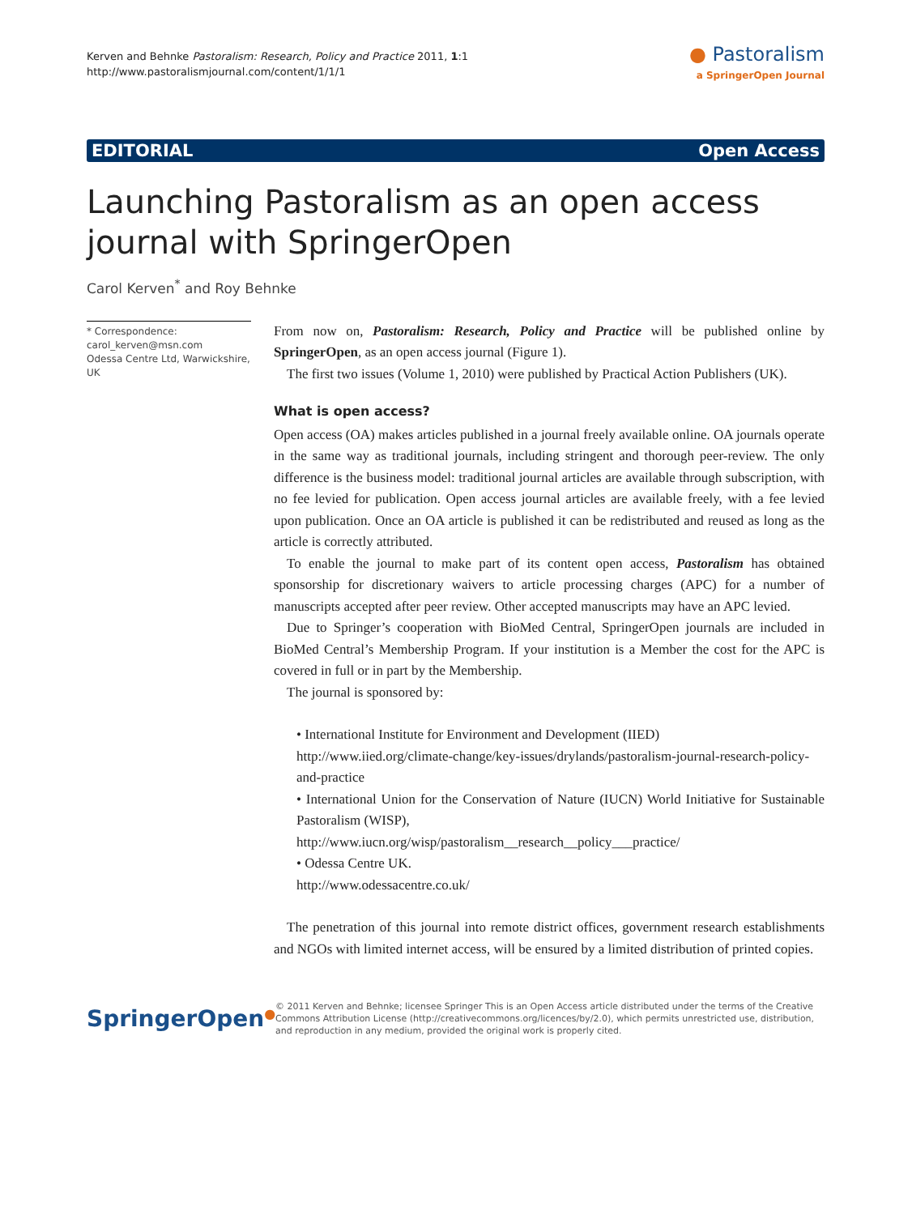Kerven and Behnke Pastoralism: Research, Policy and Practice 2011, 1:1
http://www.pastoralismjournal.com/content/1/1/1
● Pastoralism
a SpringerOpen Journal
EDITORIAL Open Access
Launching Pastoralism as an open access journal with SpringerOpen
Carol Kerven<sup>*</sup> and Roy Behnke
* Correspondence:
carol_kerven@msn.com
Odessa Centre Ltd, Warwickshire, UK
From now on, Pastoralism: Research, Policy and Practice will be published online by SpringerOpen, as an open access journal (Figure 1).
The first two issues (Volume 1, 2010) were published by Practical Action Publishers (UK).
What is open access?
Open access (OA) makes articles published in a journal freely available online. OA journals operate in the same way as traditional journals, including stringent and thorough peer-review. The only difference is the business model: traditional journal articles are available through subscription, with no fee levied for publication. Open access journal articles are available freely, with a fee levied upon publication. Once an OA article is published it can be redistributed and reused as long as the article is correctly attributed.
To enable the journal to make part of its content open access, Pastoralism has obtained sponsorship for discretionary waivers to article processing charges (APC) for a number of manuscripts accepted after peer review. Other accepted manuscripts may have an APC levied.
Due to Springer’s cooperation with BioMed Central, SpringerOpen journals are included in BioMed Central’s Membership Program. If your institution is a Member the cost for the APC is covered in full or in part by the Membership.
The journal is sponsored by:
• International Institute for Environment and Development (IIED)
http://www.iied.org/climate-change/key-issues/drylands/pastoralism-journal-research-policy-and-practice
• International Union for the Conservation of Nature (IUCN) World Initiative for Sustainable Pastoralism (WISP),
http://www.iucn.org/wisp/pastoralism__research__policy___practice/
• Odessa Centre UK.
http://www.odessacentre.co.uk/
The penetration of this journal into remote district offices, government research establishments and NGOs with limited internet access, will be ensured by a limited distribution of printed copies.
SpringerOpen<sup>●</sup>
© 2011 Kerven and Behnke; licensee Springer This is an Open Access article distributed under the terms of the Creative Commons Attribution License (http://creativecommons.org/licences/by/2.0), which permits unrestricted use, distribution, and reproduction in any medium, provided the original work is properly cited.